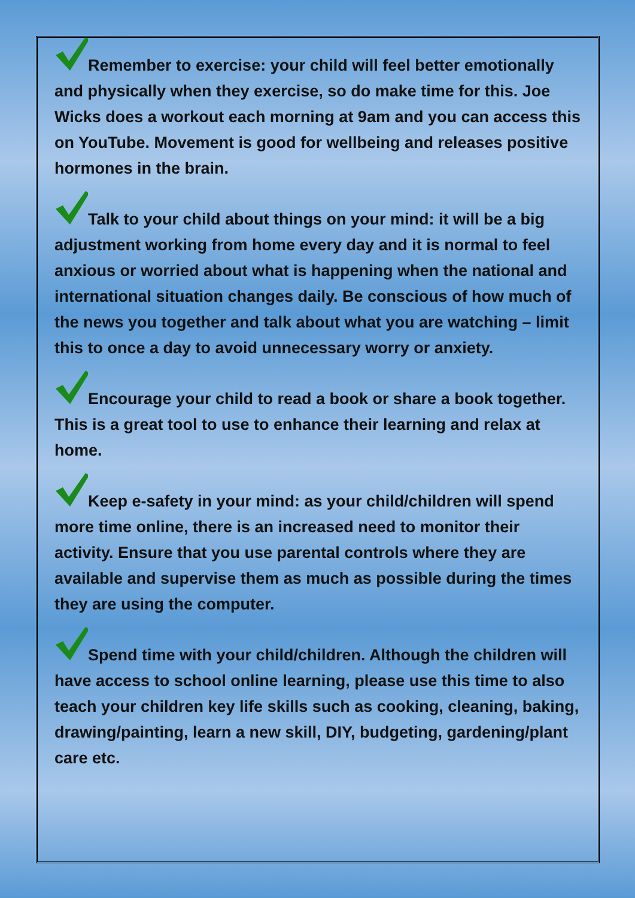Remember to exercise: your child will feel better emotionally and physically when they exercise, so do make time for this. Joe Wicks does a workout each morning at 9am and you can access this on YouTube. Movement is good for wellbeing and releases positive hormones in the brain.
Talk to your child about things on your mind: it will be a big adjustment working from home every day and it is normal to feel anxious or worried about what is happening when the national and international situation changes daily. Be conscious of how much of the news you together and talk about what you are watching – limit this to once a day to avoid unnecessary worry or anxiety.
Encourage your child to read a book or share a book together. This is a great tool to use to enhance their learning and relax at home.
Keep e-safety in your mind: as your child/children will spend more time online, there is an increased need to monitor their activity. Ensure that you use parental controls where they are available and supervise them as much as possible during the times they are using the computer.
Spend time with your child/children. Although the children will have access to school online learning, please use this time to also teach your children key life skills such as cooking, cleaning, baking, drawing/painting, learn a new skill, DIY, budgeting, gardening/plant care etc.